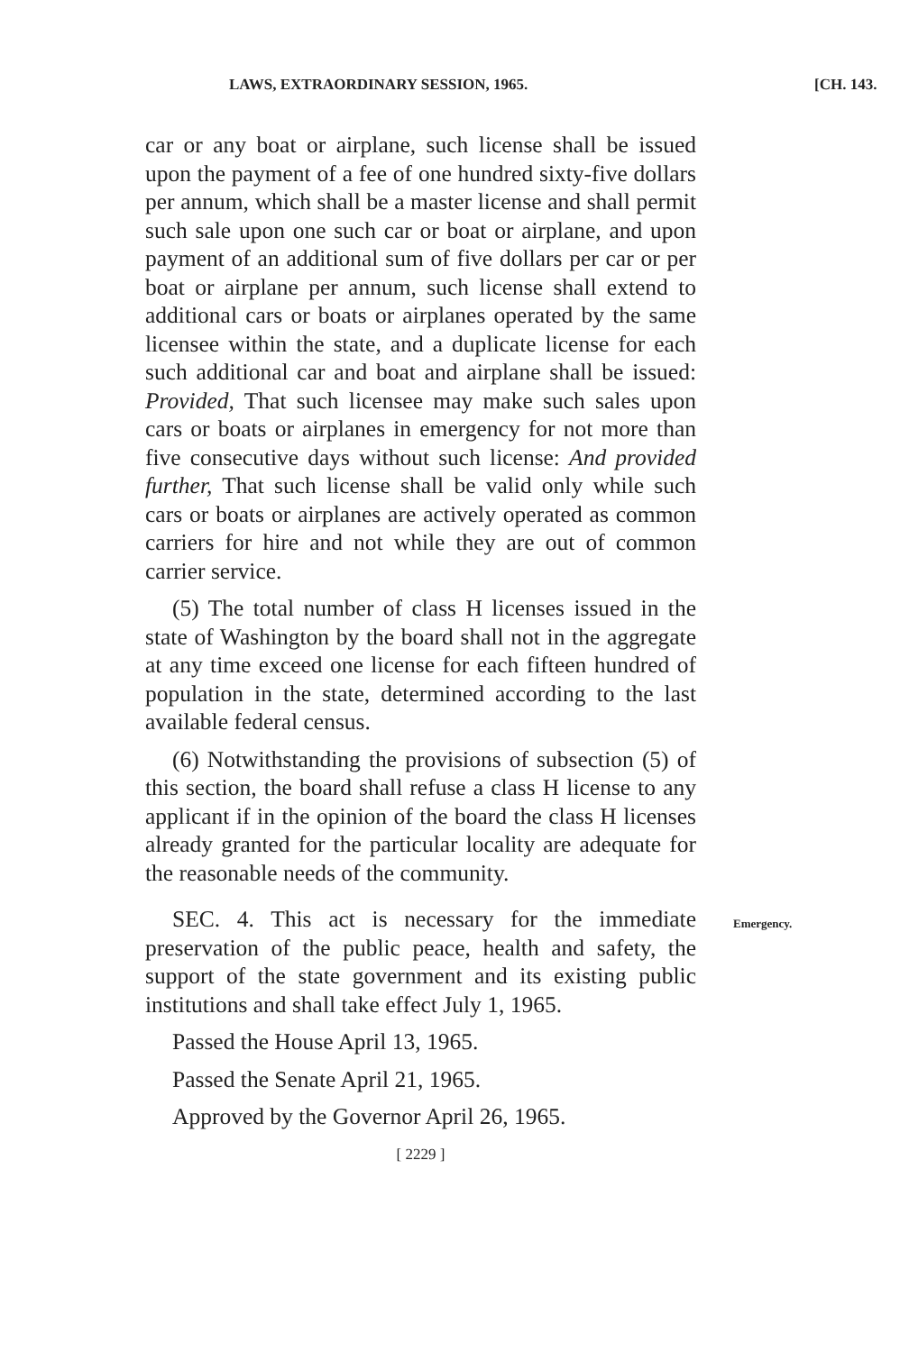LAWS, EXTRAORDINARY SESSION, 1965. [CH. 143.
car or any boat or airplane, such license shall be issued upon the payment of a fee of one hundred sixty-five dollars per annum, which shall be a master license and shall permit such sale upon one such car or boat or airplane, and upon payment of an additional sum of five dollars per car or per boat or airplane per annum, such license shall extend to additional cars or boats or airplanes operated by the same licensee within the state, and a duplicate license for each such additional car and boat and airplane shall be issued: Provided, That such licensee may make such sales upon cars or boats or airplanes in emergency for not more than five consecutive days without such license: And provided further, That such license shall be valid only while such cars or boats or airplanes are actively operated as common carriers for hire and not while they are out of common carrier service.
(5) The total number of class H licenses issued in the state of Washington by the board shall not in the aggregate at any time exceed one license for each fifteen hundred of population in the state, determined according to the last available federal census.
(6) Notwithstanding the provisions of subsection (5) of this section, the board shall refuse a class H license to any applicant if in the opinion of the board the class H licenses already granted for the particular locality are adequate for the reasonable needs of the community.
SEC. 4. This act is necessary for the immediate preservation of the public peace, health and safety, the support of the state government and its existing public institutions and shall take effect July 1, 1965. Emergency.
Passed the House April 13, 1965.
Passed the Senate April 21, 1965.
Approved by the Governor April 26, 1965.
[ 2229 ]